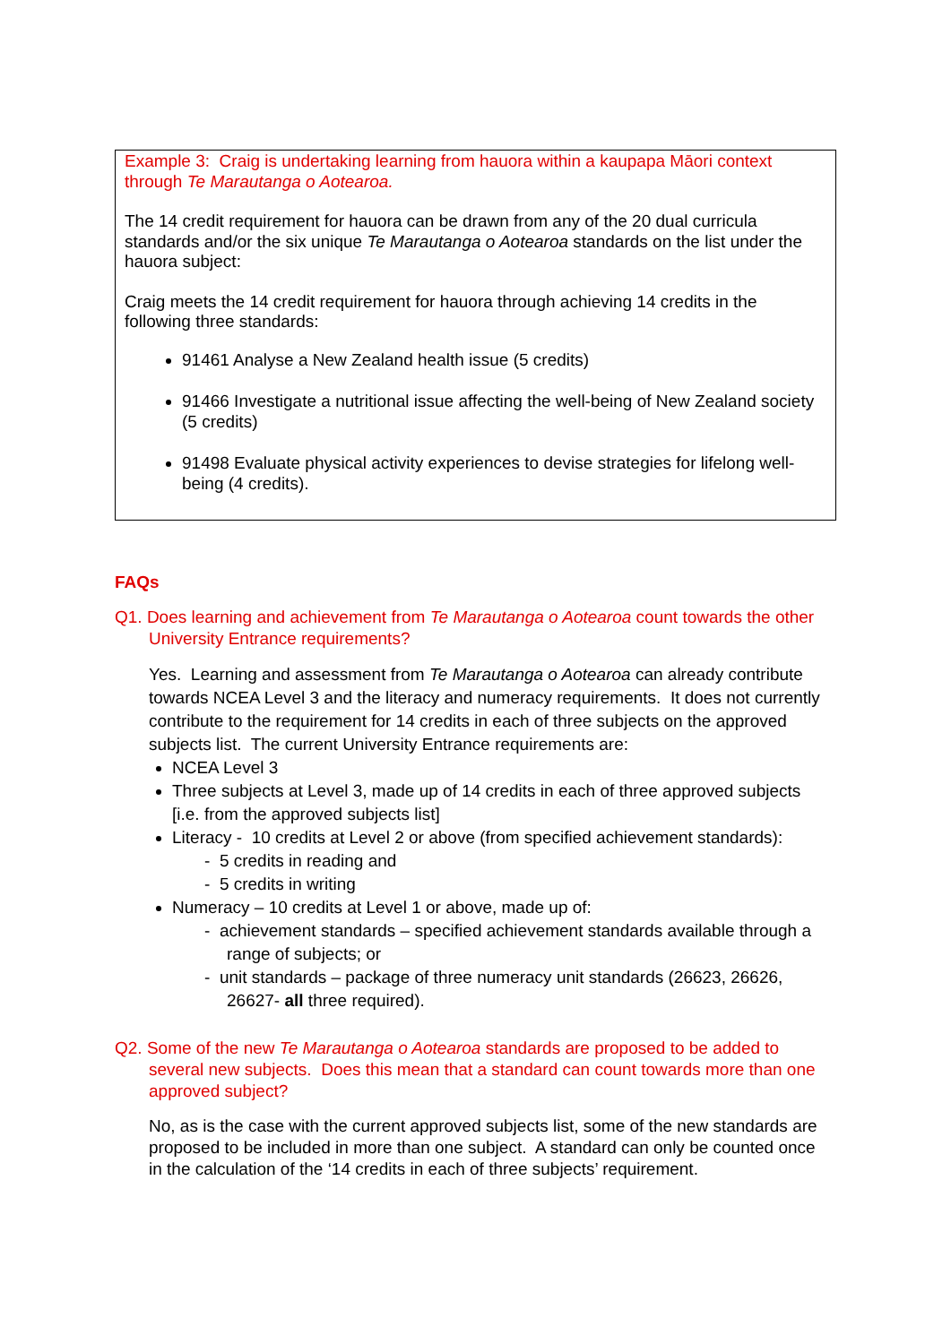Example 3: Craig is undertaking learning from hauora within a kaupapa Māori context through Te Marautanga o Aotearoa.
The 14 credit requirement for hauora can be drawn from any of the 20 dual curricula standards and/or the six unique Te Marautanga o Aotearoa standards on the list under the hauora subject:
Craig meets the 14 credit requirement for hauora through achieving 14 credits in the following three standards:
91461 Analyse a New Zealand health issue (5 credits)
91466 Investigate a nutritional issue affecting the well-being of New Zealand society (5 credits)
91498 Evaluate physical activity experiences to devise strategies for lifelong well-being (4 credits).
FAQs
Q1. Does learning and achievement from Te Marautanga o Aotearoa count towards the other University Entrance requirements?
Yes. Learning and assessment from Te Marautanga o Aotearoa can already contribute towards NCEA Level 3 and the literacy and numeracy requirements. It does not currently contribute to the requirement for 14 credits in each of three subjects on the approved subjects list. The current University Entrance requirements are:
NCEA Level 3
Three subjects at Level 3, made up of 14 credits in each of three approved subjects [i.e. from the approved subjects list]
Literacy - 10 credits at Level 2 or above (from specified achievement standards):
- 5 credits in reading and
- 5 credits in writing
Numeracy – 10 credits at Level 1 or above, made up of:
- achievement standards – specified achievement standards available through a range of subjects; or
- unit standards – package of three numeracy unit standards (26623, 26626, 26627- all three required).
Q2. Some of the new Te Marautanga o Aotearoa standards are proposed to be added to several new subjects. Does this mean that a standard can count towards more than one approved subject?
No, as is the case with the current approved subjects list, some of the new standards are proposed to be included in more than one subject. A standard can only be counted once in the calculation of the ‘14 credits in each of three subjects’ requirement.